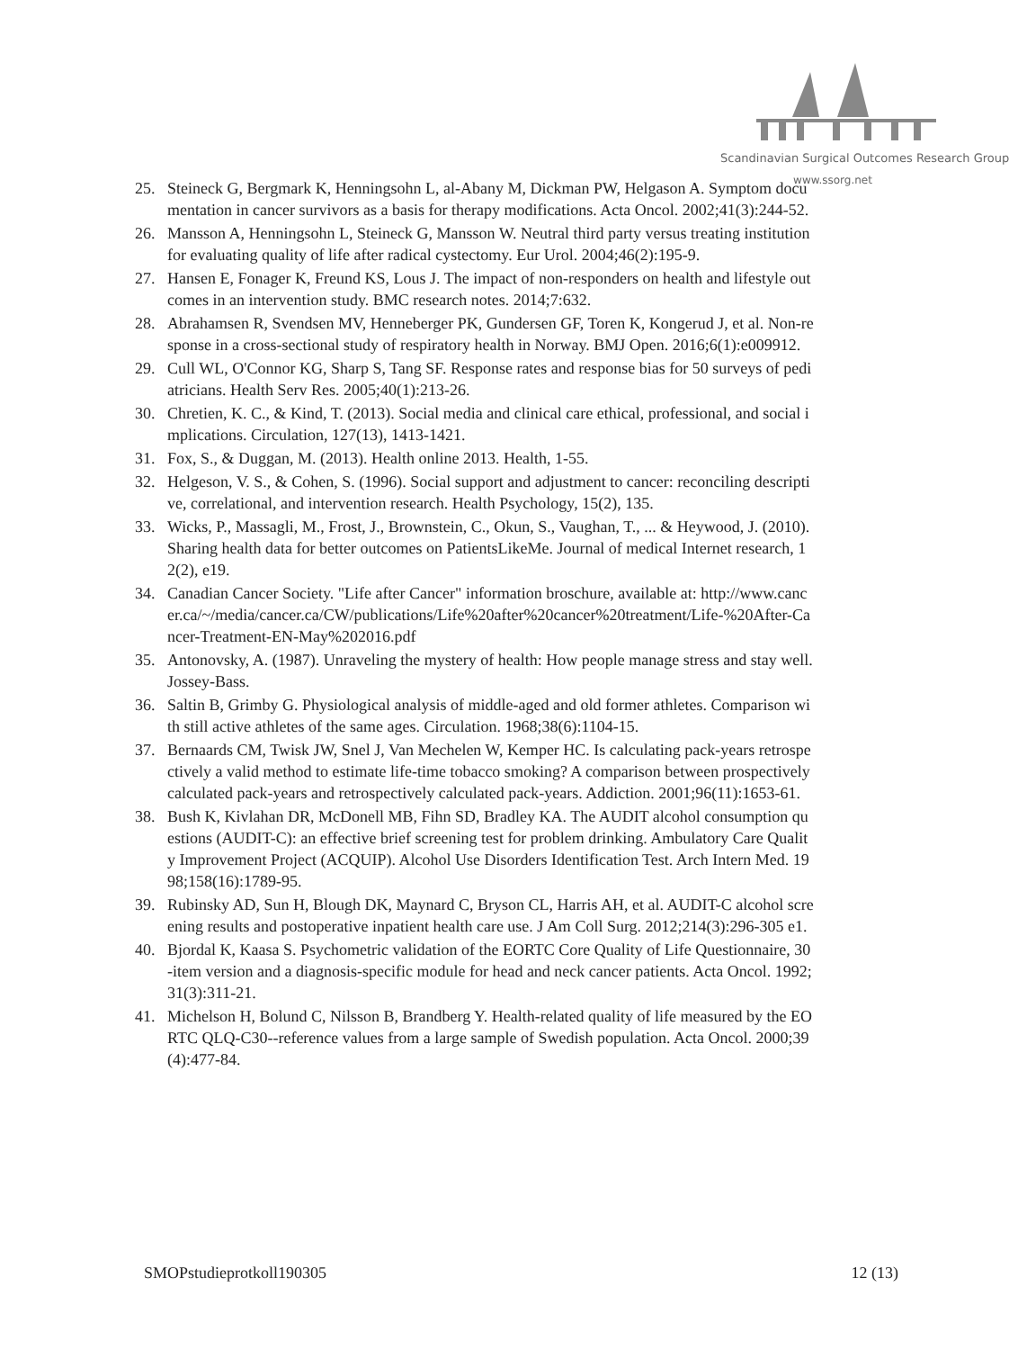Scandinavian Surgical Outcomes Research Group
www.ssorg.net
25. Steineck G, Bergmark K, Henningsohn L, al-Abany M, Dickman PW, Helgason A. Symptom documentation in cancer survivors as a basis for therapy modifications. Acta Oncol. 2002;41(3):244-52.
26. Mansson A, Henningsohn L, Steineck G, Mansson W. Neutral third party versus treating institution for evaluating quality of life after radical cystectomy. Eur Urol. 2004;46(2):195-9.
27. Hansen E, Fonager K, Freund KS, Lous J. The impact of non-responders on health and lifestyle outcomes in an intervention study. BMC research notes. 2014;7:632.
28. Abrahamsen R, Svendsen MV, Henneberger PK, Gundersen GF, Toren K, Kongerud J, et al. Non-response in a cross-sectional study of respiratory health in Norway. BMJ Open. 2016;6(1):e009912.
29. Cull WL, O'Connor KG, Sharp S, Tang SF. Response rates and response bias for 50 surveys of pediatricians. Health Serv Res. 2005;40(1):213-26.
30. Chretien, K. C., & Kind, T. (2013). Social media and clinical care ethical, professional, and social implications. Circulation, 127(13), 1413-1421.
31. Fox, S., & Duggan, M. (2013). Health online 2013. Health, 1-55.
32. Helgeson, V. S., & Cohen, S. (1996). Social support and adjustment to cancer: reconciling descriptive, correlational, and intervention research. Health Psychology, 15(2), 135.
33. Wicks, P., Massagli, M., Frost, J., Brownstein, C., Okun, S., Vaughan, T., ... & Heywood, J. (2010). Sharing health data for better outcomes on PatientsLikeMe. Journal of medical Internet research, 12(2), e19.
34. Canadian Cancer Society. "Life after Cancer" information broschure, available at: http://www.cancer.ca/~/media/cancer.ca/CW/publications/Life%20after%20cancer%20treatment/Life-%20After-Cancer-Treatment-EN-May%202016.pdf
35. Antonovsky, A. (1987). Unraveling the mystery of health: How people manage stress and stay well. Jossey-Bass.
36. Saltin B, Grimby G. Physiological analysis of middle-aged and old former athletes. Comparison with still active athletes of the same ages. Circulation. 1968;38(6):1104-15.
37. Bernaards CM, Twisk JW, Snel J, Van Mechelen W, Kemper HC. Is calculating pack-years retrospectively a valid method to estimate life-time tobacco smoking? A comparison between prospectively calculated pack-years and retrospectively calculated pack-years. Addiction. 2001;96(11):1653-61.
38. Bush K, Kivlahan DR, McDonell MB, Fihn SD, Bradley KA. The AUDIT alcohol consumption questions (AUDIT-C): an effective brief screening test for problem drinking. Ambulatory Care Quality Improvement Project (ACQUIP). Alcohol Use Disorders Identification Test. Arch Intern Med. 1998;158(16):1789-95.
39. Rubinsky AD, Sun H, Blough DK, Maynard C, Bryson CL, Harris AH, et al. AUDIT-C alcohol screening results and postoperative inpatient health care use. J Am Coll Surg. 2012;214(3):296-305 e1.
40. Bjordal K, Kaasa S. Psychometric validation of the EORTC Core Quality of Life Questionnaire, 30-item version and a diagnosis-specific module for head and neck cancer patients. Acta Oncol. 1992;31(3):311-21.
41. Michelson H, Bolund C, Nilsson B, Brandberg Y. Health-related quality of life measured by the EORTC QLQ-C30--reference values from a large sample of Swedish population. Acta Oncol. 2000;39(4):477-84.
SMOPstudieprotkoll190305 12 (13)